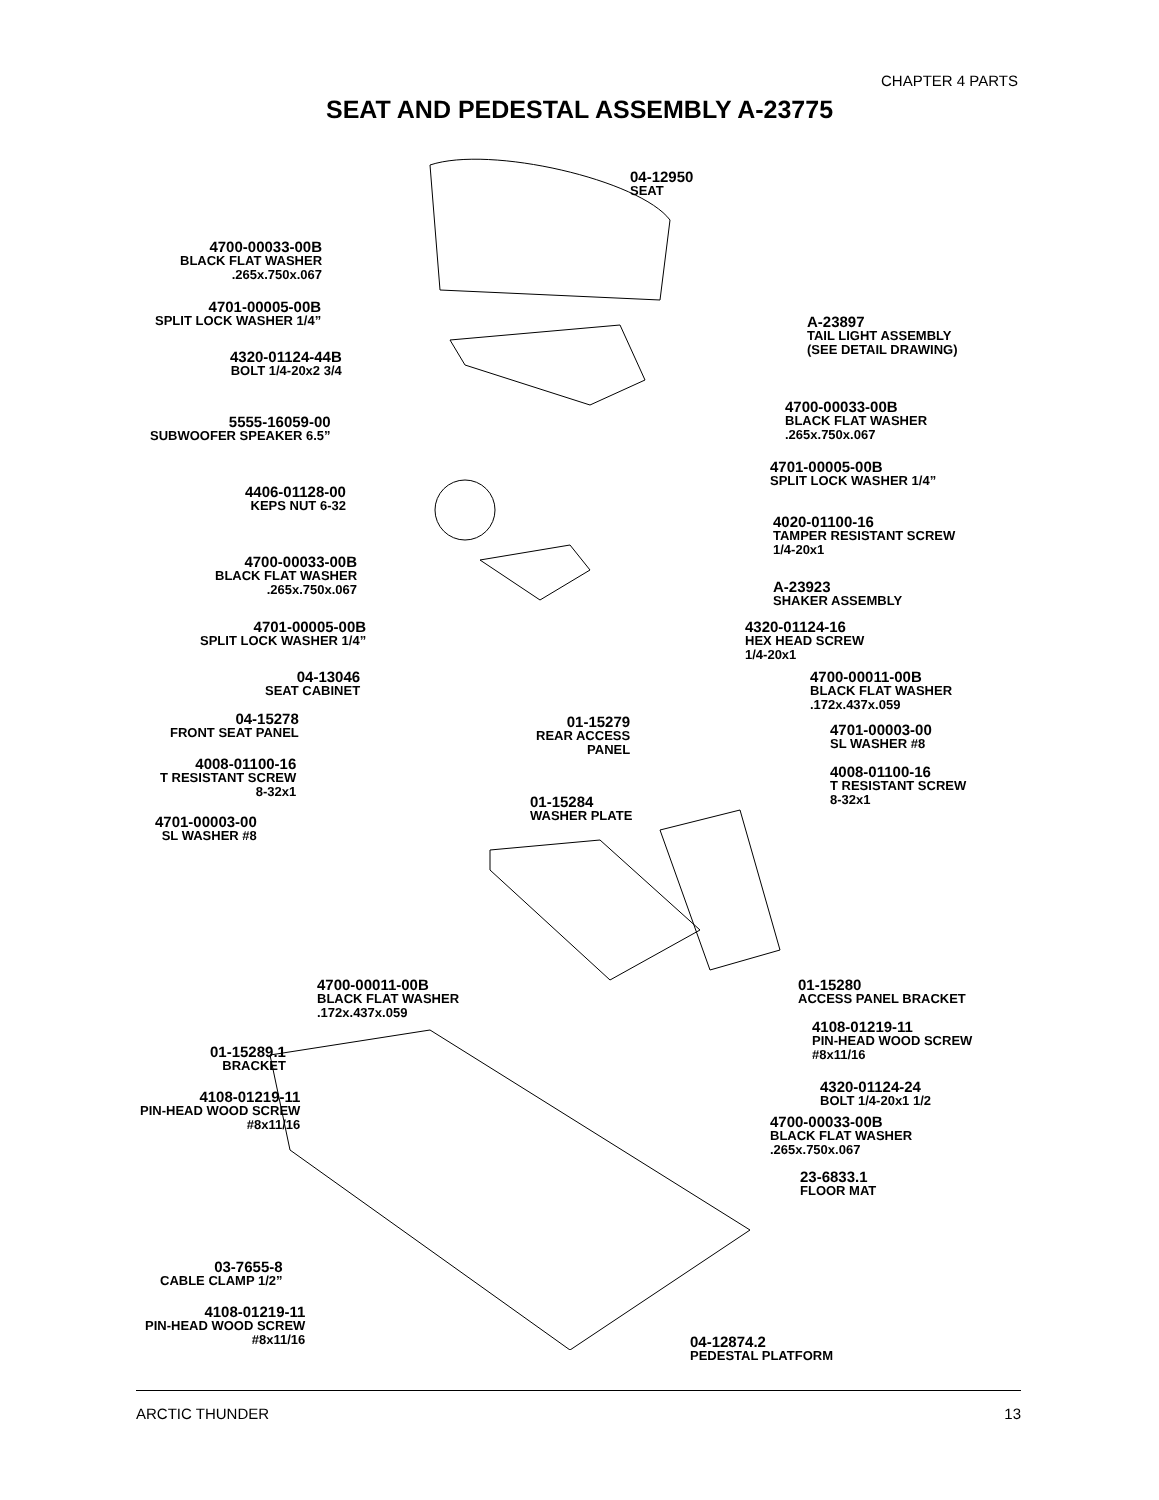CHAPTER 4 PARTS
SEAT AND PEDESTAL ASSEMBLY A-23775
04-12950
SEAT
4700-00033-00B
BLACK FLAT WASHER
.265x.750x.067
4701-00005-00B
SPLIT LOCK WASHER 1/4”
4320-01124-44B
BOLT 1/4-20x2 3/4
A-23897
TAIL LIGHT ASSEMBLY
(SEE DETAIL DRAWING)
5555-16059-00
SUBWOOFER SPEAKER 6.5”
4700-00033-00B
BLACK FLAT WASHER
.265x.750x.067
4701-00005-00B
SPLIT LOCK WASHER 1/4”
4406-01128-00
KEPS NUT 6-32
4020-01100-16
TAMPER RESISTANT SCREW
1/4-20x1
4700-00033-00B
BLACK FLAT WASHER
.265x.750x.067
A-23923
SHAKER ASSEMBLY
4701-00005-00B
SPLIT LOCK WASHER 1/4”
4320-01124-16
HEX HEAD SCREW
1/4-20x1
04-13046
SEAT CABINET
4700-00011-00B
BLACK FLAT WASHER
.172x.437x.059
04-15278
FRONT SEAT PANEL
01-15279
REAR ACCESS
PANEL
4701-00003-00
SL WASHER #8
4008-01100-16
T RESISTANT SCREW
8-32x1
4008-01100-16
T RESISTANT SCREW
8-32x1
01-15284
WASHER PLATE
4701-00003-00
SL WASHER #8
4700-00011-00B
BLACK FLAT WASHER
.172x.437x.059
01-15280
ACCESS PANEL BRACKET
4108-01219-11
PIN-HEAD WOOD SCREW
#8x11/16
01-15289.1
BRACKET
4320-01124-24
BOLT 1/4-20x1 1/2
4108-01219-11
PIN-HEAD WOOD SCREW
#8x11/16
4700-00033-00B
BLACK FLAT WASHER
.265x.750x.067
23-6833.1
FLOOR MAT
03-7655-8
CABLE CLAMP 1/2”
4108-01219-11
PIN-HEAD WOOD SCREW
#8x11/16
04-12874.2
PEDESTAL PLATFORM
ARCTIC THUNDER 13